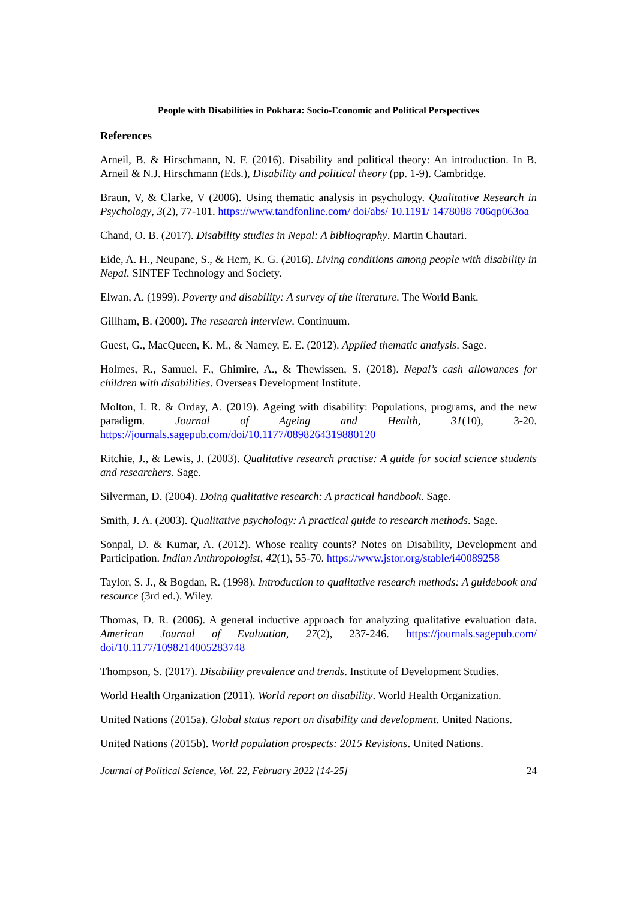People with Disabilities in Pokhara: Socio-Economic and Political Perspectives
References
Arneil, B. & Hirschmann, N. F. (2016). Disability and political theory: An introduction. In B. Arneil & N.J. Hirschmann (Eds.), Disability and political theory (pp. 1-9). Cambridge.
Braun, V, & Clarke, V (2006). Using thematic analysis in psychology. Qualitative Research in Psychology, 3(2), 77-101. https://www.tandfonline.com/ doi/abs/ 10.1191/ 1478088 706qp063oa
Chand, O. B. (2017). Disability studies in Nepal: A bibliography. Martin Chautari.
Eide, A. H., Neupane, S., & Hem, K. G. (2016). Living conditions among people with disability in Nepal. SINTEF Technology and Society.
Elwan, A. (1999). Poverty and disability: A survey of the literature. The World Bank.
Gillham, B. (2000). The research interview. Continuum.
Guest, G., MacQueen, K. M., & Namey, E. E. (2012). Applied thematic analysis. Sage.
Holmes, R., Samuel, F., Ghimire, A., & Thewissen, S. (2018). Nepal’s cash allowances for children with disabilities. Overseas Development Institute.
Molton, I. R. & Orday, A. (2019). Ageing with disability: Populations, programs, and the new paradigm. Journal of Ageing and Health, 31(10), 3-20. https://journals.sagepub.com/doi/10.1177/0898264319880120
Ritchie, J., & Lewis, J. (2003). Qualitative research practise: A guide for social science students and researchers. Sage.
Silverman, D. (2004). Doing qualitative research: A practical handbook. Sage.
Smith, J. A. (2003). Qualitative psychology: A practical guide to research methods. Sage.
Sonpal, D. & Kumar, A. (2012). Whose reality counts? Notes on Disability, Development and Participation. Indian Anthropologist, 42(1), 55-70. https://www.jstor.org/stable/i40089258
Taylor, S. J., & Bogdan, R. (1998). Introduction to qualitative research methods: A guidebook and resource (3rd ed.). Wiley.
Thomas, D. R. (2006). A general inductive approach for analyzing qualitative evaluation data. American Journal of Evaluation, 27(2), 237-246. https://journals.sagepub.com/ doi/10.1177/1098214005283748
Thompson, S. (2017). Disability prevalence and trends. Institute of Development Studies.
World Health Organization (2011). World report on disability. World Health Organization.
United Nations (2015a). Global status report on disability and development. United Nations.
United Nations (2015b). World population prospects: 2015 Revisions. United Nations.
Journal of Political Science, Vol. 22, February 2022 [14-25] 24